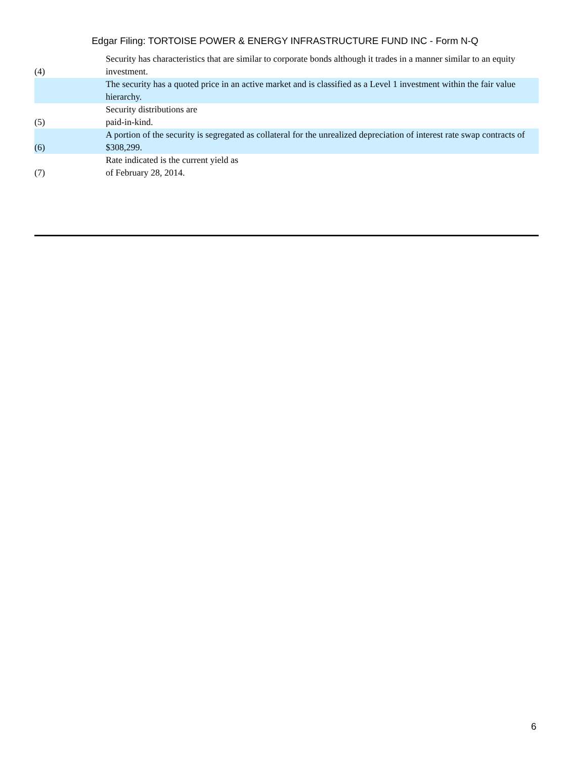Edgar Filing: TORTOISE POWER & ENERGY INFRASTRUCTURE FUND INC - Form N-Q
| (4) | Security has characteristics that are similar to corporate bonds although it trades in a manner similar to an equity investment. |
| | The security has a quoted price in an active market and is classified as a Level 1 investment within the fair value hierarchy. |
| (5) | Security distributions are paid-in-kind. |
| (6) | A portion of the security is segregated as collateral for the unrealized depreciation of interest rate swap contracts of $308,299. |
| (7) | Rate indicated is the current yield as of February 28, 2014. |
6